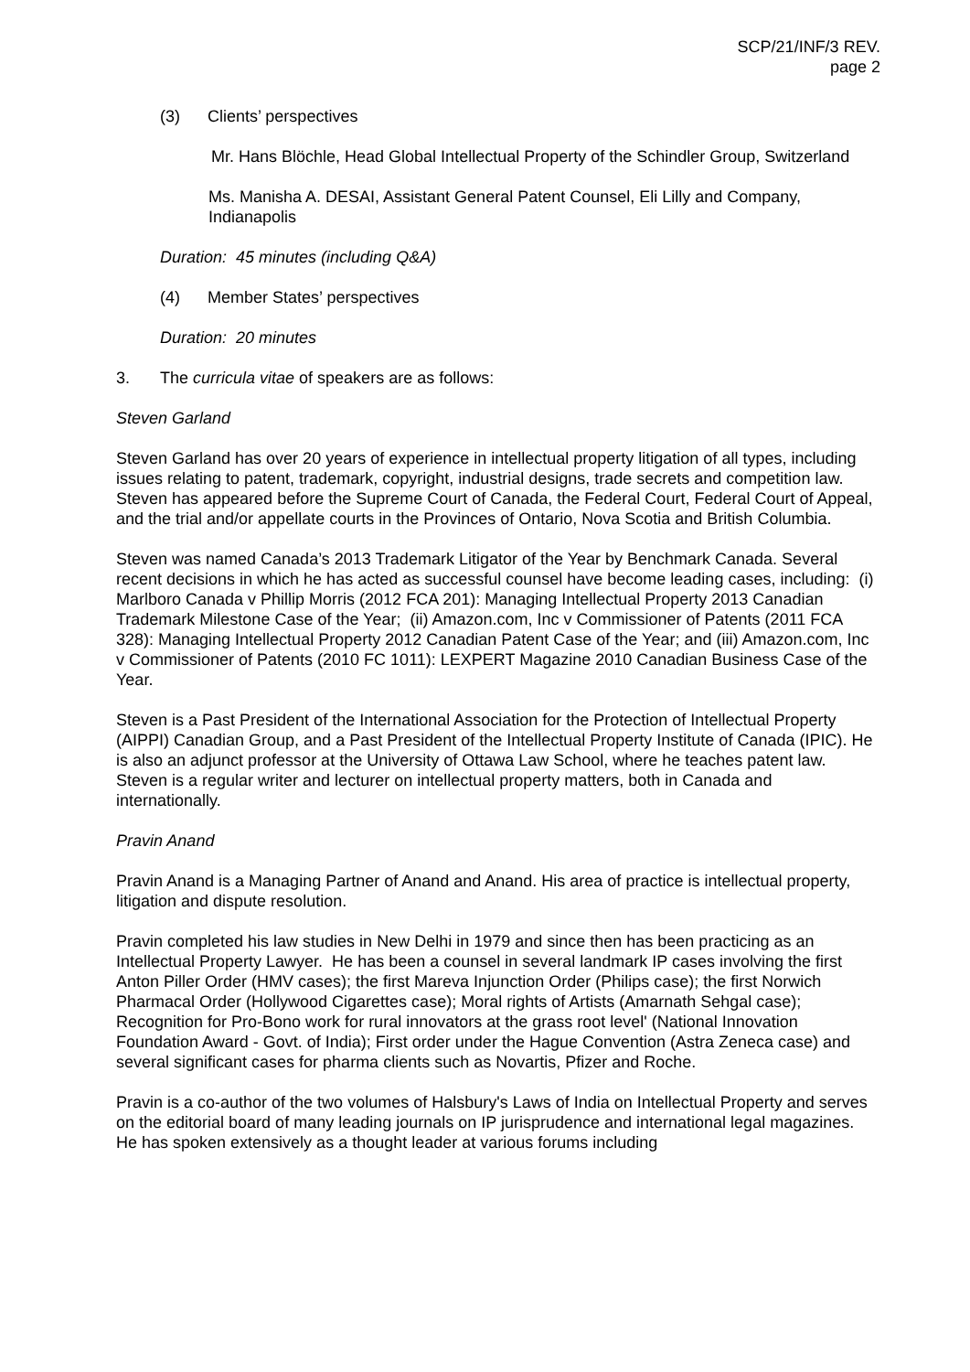SCP/21/INF/3 REV.
page 2
(3) Clients’ perspectives
Mr. Hans Blöchle, Head Global Intellectual Property of the Schindler Group, Switzerland
Ms. Manisha A. DESAI, Assistant General Patent Counsel, Eli Lilly and Company, Indianapolis
Duration: 45 minutes (including Q&A)
(4) Member States’ perspectives
Duration: 20 minutes
3. The curricula vitae of speakers are as follows:
Steven Garland
Steven Garland has over 20 years of experience in intellectual property litigation of all types, including issues relating to patent, trademark, copyright, industrial designs, trade secrets and competition law. Steven has appeared before the Supreme Court of Canada, the Federal Court, Federal Court of Appeal, and the trial and/or appellate courts in the Provinces of Ontario, Nova Scotia and British Columbia.
Steven was named Canada’s 2013 Trademark Litigator of the Year by Benchmark Canada. Several recent decisions in which he has acted as successful counsel have become leading cases, including: (i) Marlboro Canada v Phillip Morris (2012 FCA 201): Managing Intellectual Property 2013 Canadian Trademark Milestone Case of the Year; (ii) Amazon.com, Inc v Commissioner of Patents (2011 FCA 328): Managing Intellectual Property 2012 Canadian Patent Case of the Year; and (iii) Amazon.com, Inc v Commissioner of Patents (2010 FC 1011): LEXPERT Magazine 2010 Canadian Business Case of the Year.
Steven is a Past President of the International Association for the Protection of Intellectual Property (AIPPI) Canadian Group, and a Past President of the Intellectual Property Institute of Canada (IPIC). He is also an adjunct professor at the University of Ottawa Law School, where he teaches patent law. Steven is a regular writer and lecturer on intellectual property matters, both in Canada and internationally.
Pravin Anand
Pravin Anand is a Managing Partner of Anand and Anand. His area of practice is intellectual property, litigation and dispute resolution.
Pravin completed his law studies in New Delhi in 1979 and since then has been practicing as an Intellectual Property Lawyer. He has been a counsel in several landmark IP cases involving the first Anton Piller Order (HMV cases); the first Mareva Injunction Order (Philips case); the first Norwich Pharmacal Order (Hollywood Cigarettes case); Moral rights of Artists (Amarnath Sehgal case); Recognition for Pro-Bono work for rural innovators at the grass root level' (National Innovation Foundation Award - Govt. of India); First order under the Hague Convention (Astra Zeneca case) and several significant cases for pharma clients such as Novartis, Pfizer and Roche.
Pravin is a co-author of the two volumes of Halsbury's Laws of India on Intellectual Property and serves on the editorial board of many leading journals on IP jurisprudence and international legal magazines. He has spoken extensively as a thought leader at various forums including